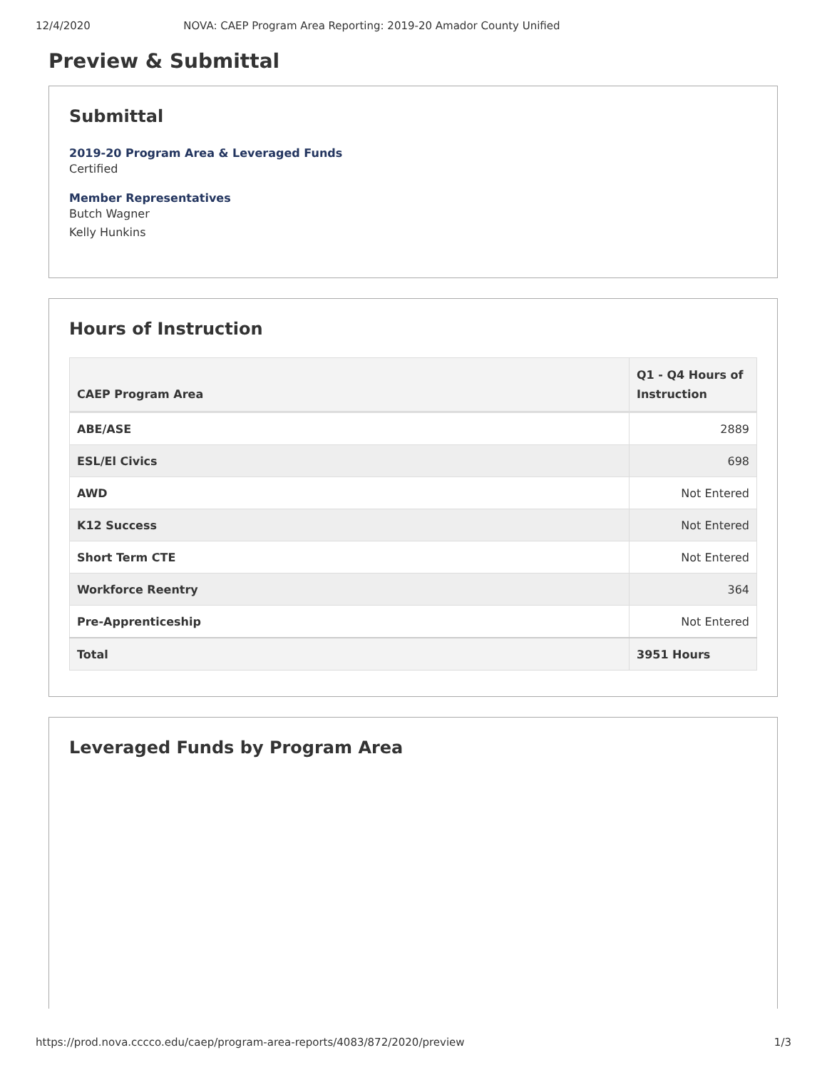12/4/2020 NOVA: CAEP Program Area Reporting: 2019-20 Amador County Unified
Preview & Submittal
Submittal
2019-20 Program Area & Leveraged Funds
Certified
Member Representatives
Butch Wagner
Kelly Hunkins
Hours of Instruction
| CAEP Program Area | Q1 - Q4 Hours of Instruction |
| --- | --- |
| ABE/ASE | 2889 |
| ESL/El Civics | 698 |
| AWD | Not Entered |
| K12 Success | Not Entered |
| Short Term CTE | Not Entered |
| Workforce Reentry | 364 |
| Pre-Apprenticeship | Not Entered |
| Total | 3951 Hours |
Leveraged Funds by Program Area
https://prod.nova.cccco.edu/caep/program-area-reports/4083/872/2020/preview 1/3